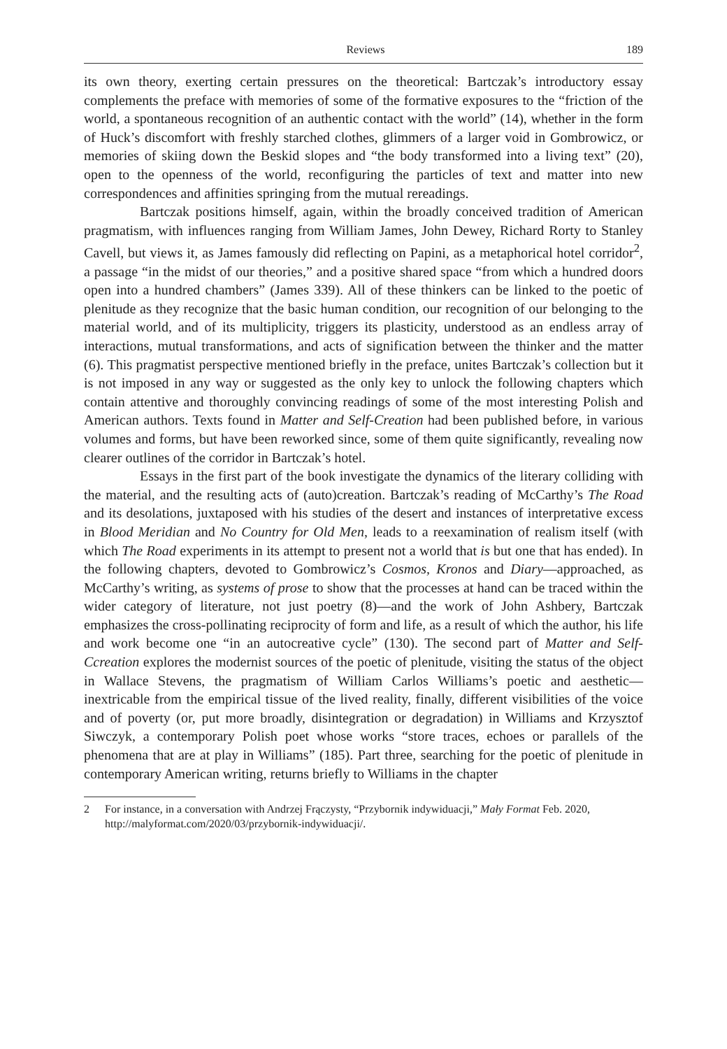Reviews 189
its own theory, exerting certain pressures on the theoretical: Bartczak’s introductory essay complements the preface with memories of some of the formative exposures to the “friction of the world, a spontaneous recognition of an authentic contact with the world” (14), whether in the form of Huck’s discomfort with freshly starched clothes, glimmers of a larger void in Gombrowicz, or memories of skiing down the Beskid slopes and “the body transformed into a living text” (20), open to the openness of the world, reconfiguring the particles of text and matter into new correspondences and affinities springing from the mutual rereadings.
Bartczak positions himself, again, within the broadly conceived tradition of American pragmatism, with influences ranging from William James, John Dewey, Richard Rorty to Stanley Cavell, but views it, as James famously did reflecting on Papini, as a metaphorical hotel corridor<sup>2</sup>, a passage “in the midst of our theories,” and a positive shared space “from which a hundred doors open into a hundred chambers” (James 339). All of these thinkers can be linked to the poetic of plenitude as they recognize that the basic human condition, our recognition of our belonging to the material world, and of its multiplicity, triggers its plasticity, understood as an endless array of interactions, mutual transformations, and acts of signification between the thinker and the matter (6). This pragmatist perspective mentioned briefly in the preface, unites Bartczak’s collection but it is not imposed in any way or suggested as the only key to unlock the following chapters which contain attentive and thoroughly convincing readings of some of the most interesting Polish and American authors. Texts found in Matter and Self-Creation had been published before, in various volumes and forms, but have been reworked since, some of them quite significantly, revealing now clearer outlines of the corridor in Bartczak’s hotel.
Essays in the first part of the book investigate the dynamics of the literary colliding with the material, and the resulting acts of (auto)creation. Bartczak’s reading of McCarthy’s The Road and its desolations, juxtaposed with his studies of the desert and instances of interpretative excess in Blood Meridian and No Country for Old Men, leads to a reexamination of realism itself (with which The Road experiments in its attempt to present not a world that is but one that has ended). In the following chapters, devoted to Gombrowicz’s Cosmos, Kronos and Diary—approached, as McCarthy’s writing, as systems of prose to show that the processes at hand can be traced within the wider category of literature, not just poetry (8)—and the work of John Ashbery, Bartczak emphasizes the cross-pollinating reciprocity of form and life, as a result of which the author, his life and work become one “in an autocreative cycle” (130). The second part of Matter and Self-Ccreation explores the modernist sources of the poetic of plenitude, visiting the status of the object in Wallace Stevens, the pragmatism of William Carlos Williams’s poetic and aesthetic—inextricable from the empirical tissue of the lived reality, finally, different visibilities of the voice and of poverty (or, put more broadly, disintegration or degradation) in Williams and Krzysztof Siwczyk, a contemporary Polish poet whose works “store traces, echoes or parallels of the phenomena that are at play in Williams” (185). Part three, searching for the poetic of plenitude in contemporary American writing, returns briefly to Williams in the chapter
2 For instance, in a conversation with Andrzej Frączysty, “Przybornik indywiduacji,” Mały Format Feb. 2020, http://malyformat.com/2020/03/przybornik-indywiduacji/.